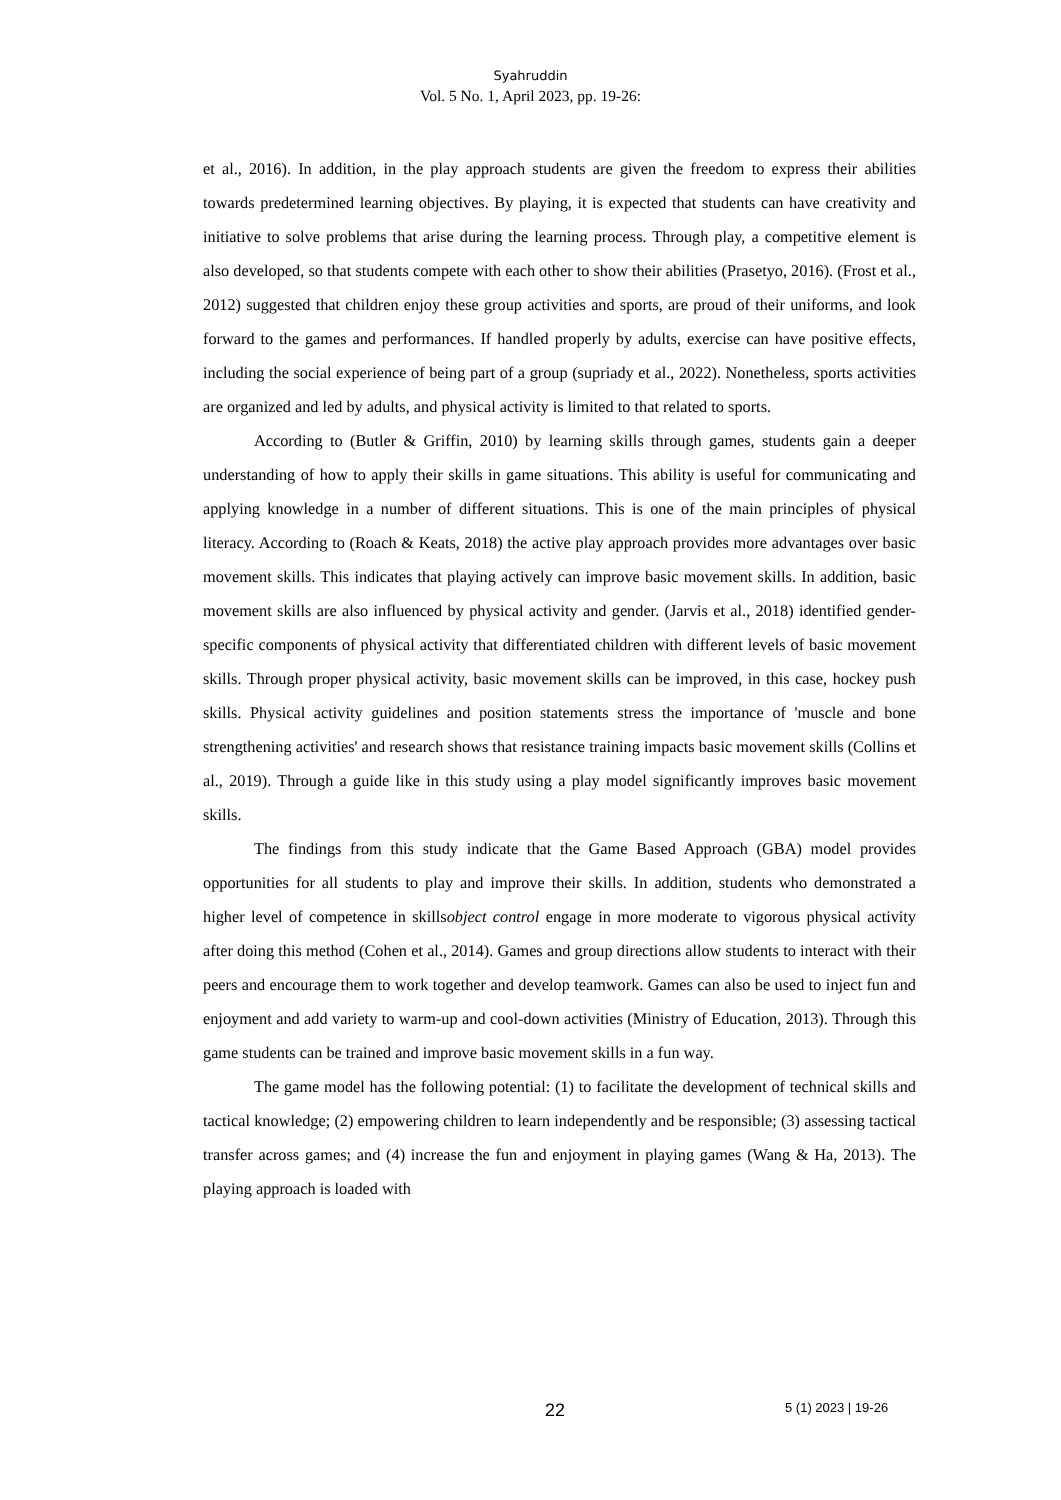Syahruddin
Vol. 5 No. 1, April 2023, pp. 19-26:
et al., 2016). In addition, in the play approach students are given the freedom to express their abilities towards predetermined learning objectives. By playing, it is expected that students can have creativity and initiative to solve problems that arise during the learning process. Through play, a competitive element is also developed, so that students compete with each other to show their abilities (Prasetyo, 2016). (Frost et al., 2012) suggested that children enjoy these group activities and sports, are proud of their uniforms, and look forward to the games and performances. If handled properly by adults, exercise can have positive effects, including the social experience of being part of a group (supriady et al., 2022). Nonetheless, sports activities are organized and led by adults, and physical activity is limited to that related to sports.
According to (Butler & Griffin, 2010) by learning skills through games, students gain a deeper understanding of how to apply their skills in game situations. This ability is useful for communicating and applying knowledge in a number of different situations. This is one of the main principles of physical literacy. According to (Roach & Keats, 2018) the active play approach provides more advantages over basic movement skills. This indicates that playing actively can improve basic movement skills. In addition, basic movement skills are also influenced by physical activity and gender. (Jarvis et al., 2018) identified gender-specific components of physical activity that differentiated children with different levels of basic movement skills. Through proper physical activity, basic movement skills can be improved, in this case, hockey push skills. Physical activity guidelines and position statements stress the importance of 'muscle and bone strengthening activities' and research shows that resistance training impacts basic movement skills (Collins et al., 2019). Through a guide like in this study using a play model significantly improves basic movement skills.
The findings from this study indicate that the Game Based Approach (GBA) model provides opportunities for all students to play and improve their skills. In addition, students who demonstrated a higher level of competence in skillsobject control engage in more moderate to vigorous physical activity after doing this method (Cohen et al., 2014). Games and group directions allow students to interact with their peers and encourage them to work together and develop teamwork. Games can also be used to inject fun and enjoyment and add variety to warm-up and cool-down activities (Ministry of Education, 2013). Through this game students can be trained and improve basic movement skills in a fun way.
The game model has the following potential: (1) to facilitate the development of technical skills and tactical knowledge; (2) empowering children to learn independently and be responsible; (3) assessing tactical transfer across games; and (4) increase the fun and enjoyment in playing games (Wang & Ha, 2013). The playing approach is loaded with
22 5 (1) 2023 | 19-26